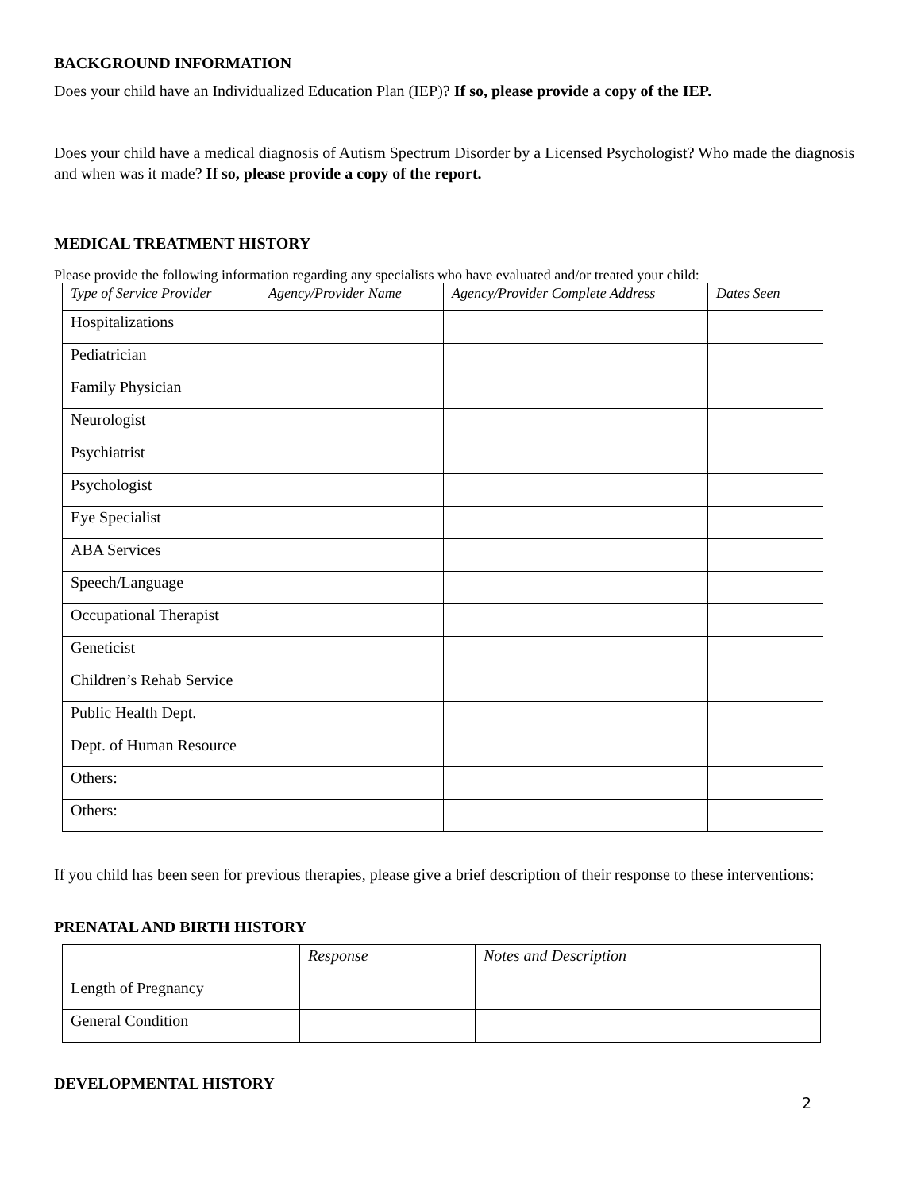BACKGROUND INFORMATION
Does your child have an Individualized Education Plan (IEP)? If so, please provide a copy of the IEP.
Does your child have a medical diagnosis of Autism Spectrum Disorder by a Licensed Psychologist? Who made the diagnosis and when was it made? If so, please provide a copy of the report.
MEDICAL TREATMENT HISTORY
Please provide the following information regarding any specialists who have evaluated and/or treated your child:
| Type of Service Provider | Agency/Provider Name | Agency/Provider Complete Address | Dates Seen |
| --- | --- | --- | --- |
| Hospitalizations | | | |
| Pediatrician | | | |
| Family Physician | | | |
| Neurologist | | | |
| Psychiatrist | | | |
| Psychologist | | | |
| Eye Specialist | | | |
| ABA Services | | | |
| Speech/Language | | | |
| Occupational Therapist | | | |
| Geneticist | | | |
| Children’s Rehab Service | | | |
| Public Health Dept. | | | |
| Dept. of Human Resource | | | |
| Others: | | | |
| Others: | | | |
If you child has been seen for previous therapies, please give a brief description of their response to these interventions:
PRENATAL AND BIRTH HISTORY
| | Response | Notes and Description |
| --- | --- | --- |
| Length of Pregnancy | | |
| General Condition | | |
DEVELOPMENTAL HISTORY
2